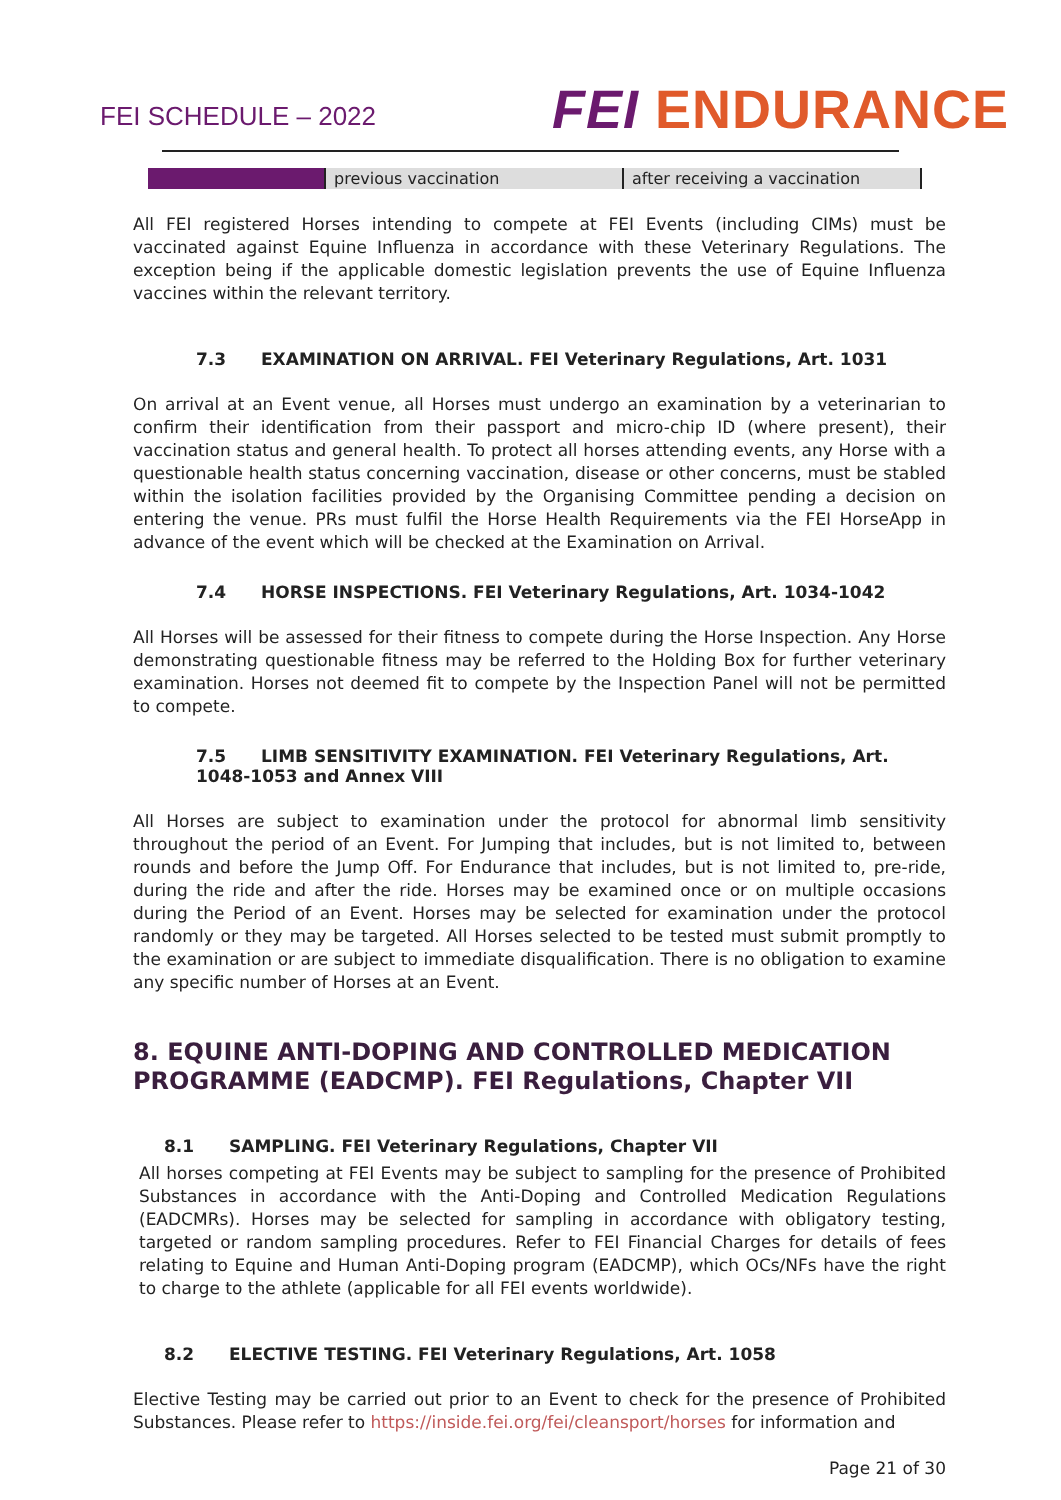FEI SCHEDULE – 2022
FEI ENDURANCE
| | previous vaccination | after receiving a vaccination |
All FEI registered Horses intending to compete at FEI Events (including CIMs) must be vaccinated against Equine Influenza in accordance with these Veterinary Regulations. The exception being if the applicable domestic legislation prevents the use of Equine Influenza vaccines within the relevant territory.
7.3 EXAMINATION ON ARRIVAL. FEI Veterinary Regulations, Art. 1031
On arrival at an Event venue, all Horses must undergo an examination by a veterinarian to confirm their identification from their passport and micro-chip ID (where present), their vaccination status and general health. To protect all horses attending events, any Horse with a questionable health status concerning vaccination, disease or other concerns, must be stabled within the isolation facilities provided by the Organising Committee pending a decision on entering the venue. PRs must fulfil the Horse Health Requirements via the FEI HorseApp in advance of the event which will be checked at the Examination on Arrival.
7.4 HORSE INSPECTIONS. FEI Veterinary Regulations, Art. 1034-1042
All Horses will be assessed for their fitness to compete during the Horse Inspection. Any Horse demonstrating questionable fitness may be referred to the Holding Box for further veterinary examination. Horses not deemed fit to compete by the Inspection Panel will not be permitted to compete.
7.5 LIMB SENSITIVITY EXAMINATION. FEI Veterinary Regulations, Art. 1048-1053 and Annex VIII
All Horses are subject to examination under the protocol for abnormal limb sensitivity throughout the period of an Event. For Jumping that includes, but is not limited to, between rounds and before the Jump Off. For Endurance that includes, but is not limited to, pre-ride, during the ride and after the ride. Horses may be examined once or on multiple occasions during the Period of an Event. Horses may be selected for examination under the protocol randomly or they may be targeted. All Horses selected to be tested must submit promptly to the examination or are subject to immediate disqualification. There is no obligation to examine any specific number of Horses at an Event.
8. EQUINE ANTI-DOPING AND CONTROLLED MEDICATION PROGRAMME (EADCMP). FEI Regulations, Chapter VII
8.1 SAMPLING. FEI Veterinary Regulations, Chapter VII
All horses competing at FEI Events may be subject to sampling for the presence of Prohibited Substances in accordance with the Anti-Doping and Controlled Medication Regulations (EADCMRs). Horses may be selected for sampling in accordance with obligatory testing, targeted or random sampling procedures. Refer to FEI Financial Charges for details of fees relating to Equine and Human Anti-Doping program (EADCMP), which OCs/NFs have the right to charge to the athlete (applicable for all FEI events worldwide).
8.2 ELECTIVE TESTING. FEI Veterinary Regulations, Art. 1058
Elective Testing may be carried out prior to an Event to check for the presence of Prohibited Substances. Please refer to https://inside.fei.org/fei/cleansport/horses for information and
Page 21 of 30